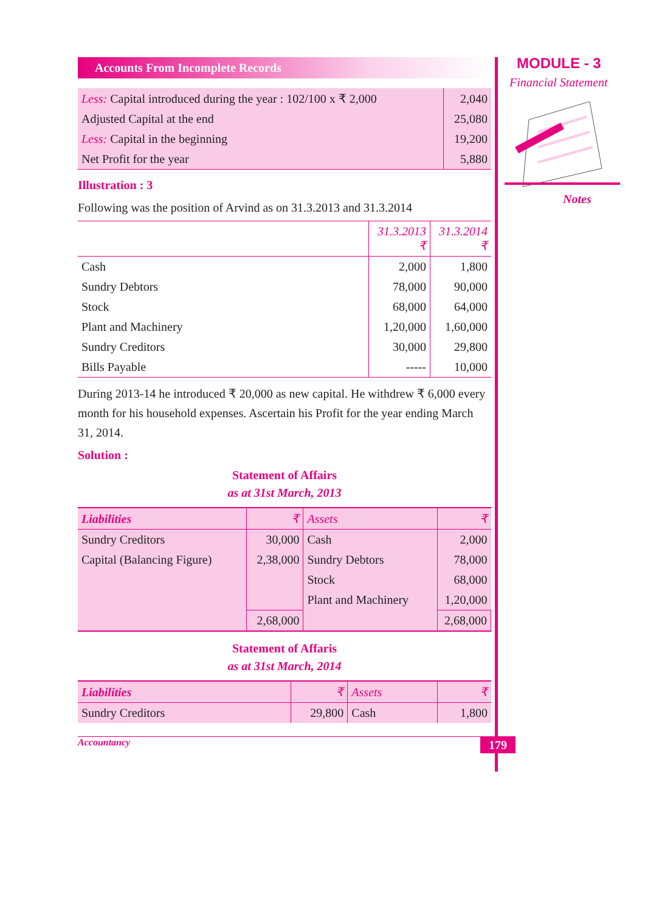Accounts From Incomplete Records
| Less: Capital introduced during the year : 102/100 x ₹ 2,000 | 2,040 |
| Adjusted Capital at the end | 25,080 |
| Less: Capital in the beginning | 19,200 |
| Net Profit for the year | 5,880 |
Illustration : 3
Following was the position of Arvind as on 31.3.2013 and 31.3.2014
| | 31.3.2013 ₹ | 31.3.2014 ₹ |
| --- | --- | --- |
| Cash | 2,000 | 1,800 |
| Sundry Debtors | 78,000 | 90,000 |
| Stock | 68,000 | 64,000 |
| Plant and Machinery | 1,20,000 | 1,60,000 |
| Sundry Creditors | 30,000 | 29,800 |
| Bills Payable | ----- | 10,000 |
During 2013-14 he introduced ₹ 20,000 as new capital. He withdrew ₹ 6,000 every month for his household expenses. Ascertain his Profit for the year ending March 31, 2014.
Solution :
Statement of Affairs
as at 31st March, 2013
| Liabilities | ₹ | Assets | ₹ |
| --- | --- | --- | --- |
| Sundry Creditors | 30,000 | Cash | 2,000 |
| Capital (Balancing Figure) | 2,38,000 | Sundry Debtors | 78,000 |
| | | Stock | 68,000 |
| | | Plant and Machinery | 1,20,000 |
| | 2,68,000 | | 2,68,000 |
Statement of Affaris
as at 31st March, 2014
| Liabilities | ₹ | Assets | ₹ |
| --- | --- | --- | --- |
| Sundry Creditors | 29,800 | Cash | 1,800 |
Accountancy 179
MODULE - 3
Financial Statement
Notes